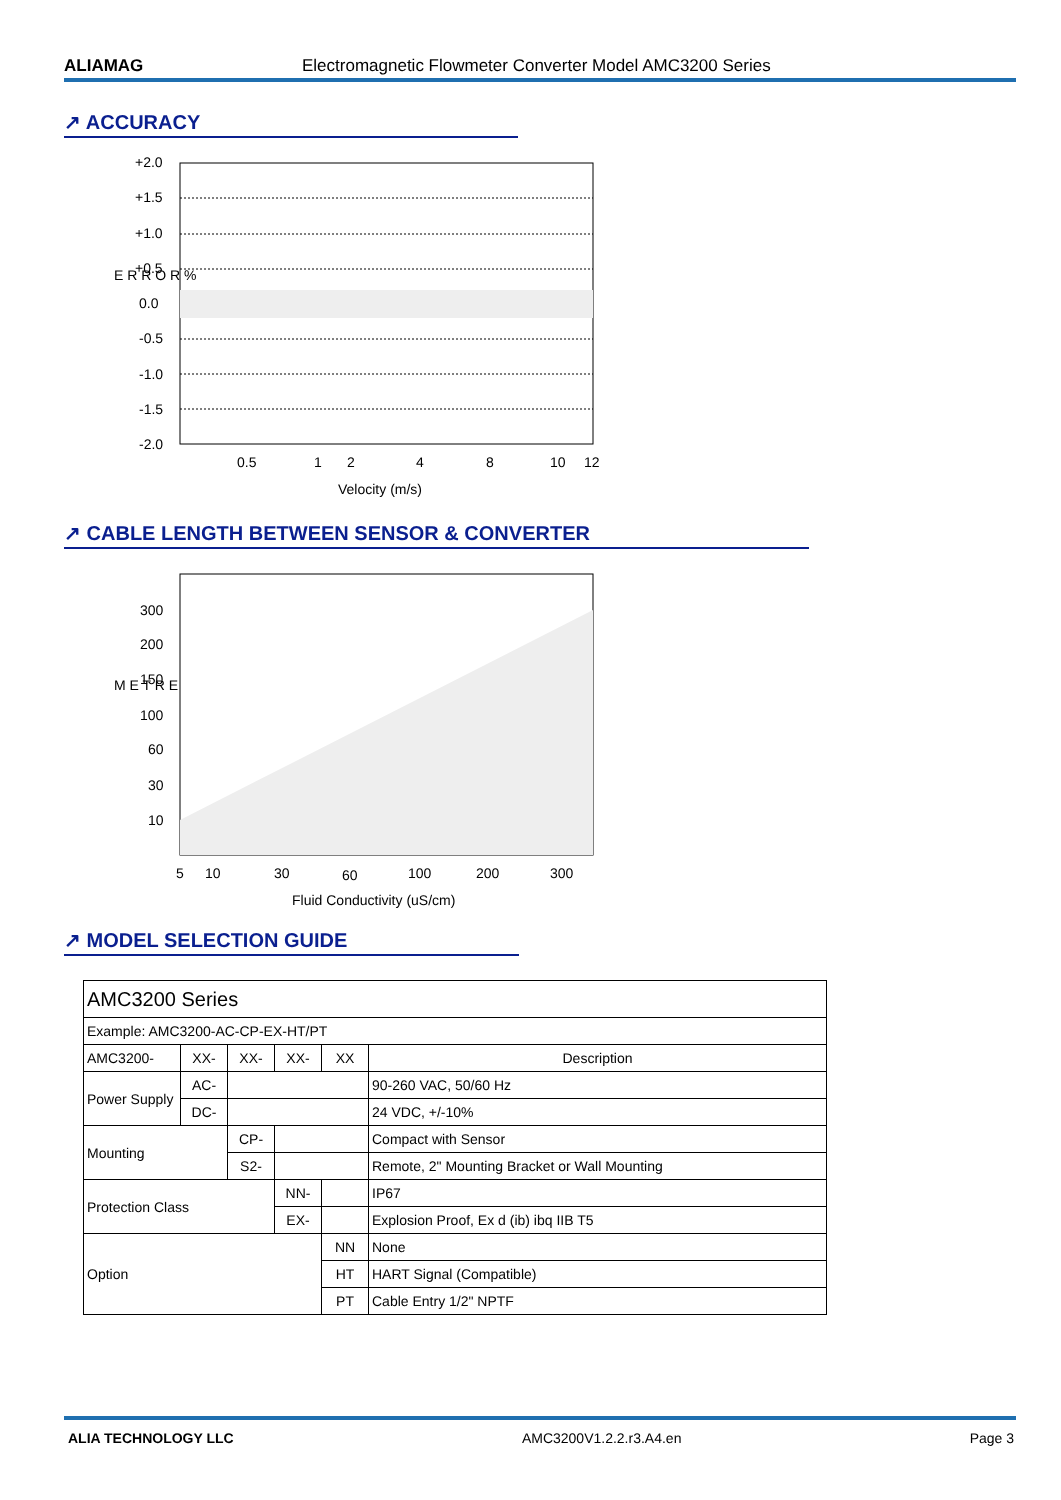ALIAMAG Electromagnetic Flowmeter Converter Model AMC3200 Series
↗ ACCURACY
+2.0
+1.5
+1.0
+0.5
0.0
-0.5
-1.0
-1.5
-2.0
E R R O R %
0.5
1
2
4
8
10
12
Velocity (m/s)
↗ CABLE LENGTH BETWEEN SENSOR & CONVERTER
300
200
150
100
60
30
10
M E T R E
5
10
30
60
100
200
300
Fluid Conductivity (uS/cm)
↗ MODEL SELECTION GUIDE
| AMC3200 Series | | | | | |
| Example: AMC3200-AC-CP-EX-HT/PT | | | | | |
| AMC3200- | XX- | XX- | XX- | XX | Description |
| Power Supply | AC- | | | | 90-260 VAC, 50/60 Hz |
| | DC- | | | | 24 VDC, +/-10% |
| Mounting | | CP- | | | Compact with Sensor |
| | | S2- | | | Remote, 2" Mounting Bracket or Wall Mounting |
| Protection Class | | | NN- | | IP67 |
| | | | EX- | | Explosion Proof, Ex d (ib) ibq IIB T5 |
| Option | | | | NN | None |
| | | | | HT | HART Signal (Compatible) |
| | | | | PT | Cable Entry 1/2" NPTF |
ALIA TECHNOLOGY LLC AMC3200V1.2.2.r3.A4.en Page 3